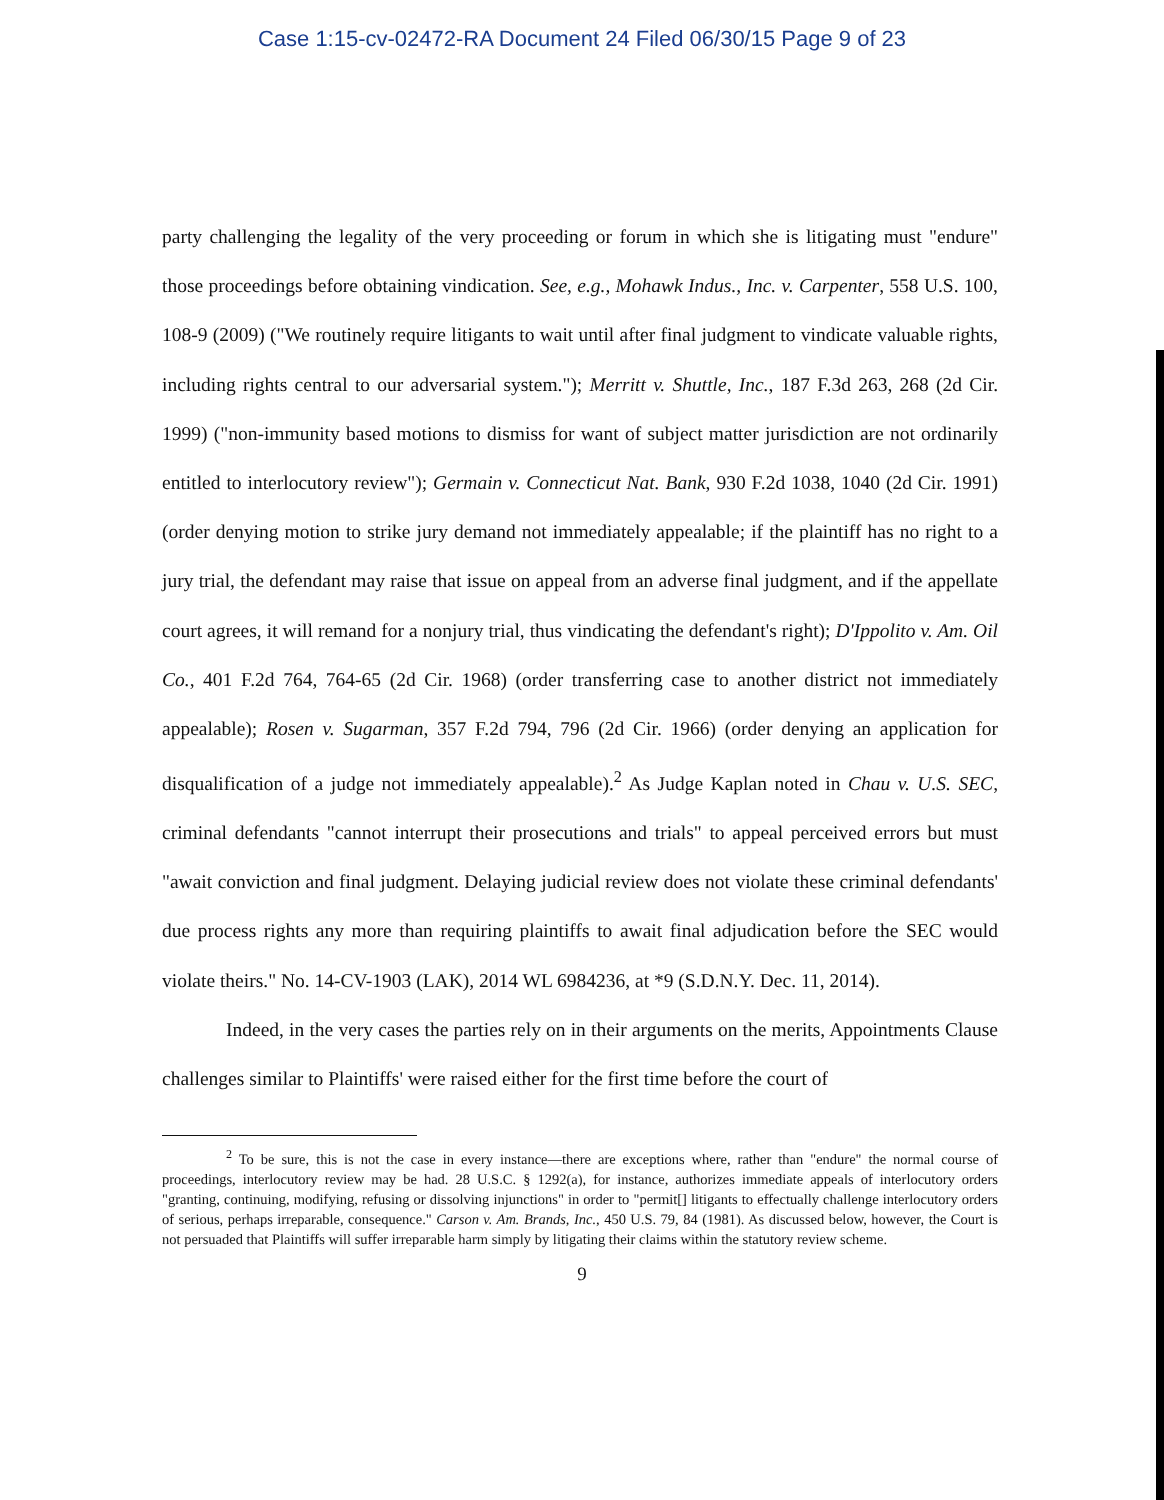Case 1:15-cv-02472-RA Document 24 Filed 06/30/15 Page 9 of 23
party challenging the legality of the very proceeding or forum in which she is litigating must "endure" those proceedings before obtaining vindication. See, e.g., Mohawk Indus., Inc. v. Carpenter, 558 U.S. 100, 108-9 (2009) ("We routinely require litigants to wait until after final judgment to vindicate valuable rights, including rights central to our adversarial system."); Merritt v. Shuttle, Inc., 187 F.3d 263, 268 (2d Cir. 1999) ("non-immunity based motions to dismiss for want of subject matter jurisdiction are not ordinarily entitled to interlocutory review"); Germain v. Connecticut Nat. Bank, 930 F.2d 1038, 1040 (2d Cir. 1991) (order denying motion to strike jury demand not immediately appealable; if the plaintiff has no right to a jury trial, the defendant may raise that issue on appeal from an adverse final judgment, and if the appellate court agrees, it will remand for a nonjury trial, thus vindicating the defendant's right); D'Ippolito v. Am. Oil Co., 401 F.2d 764, 764-65 (2d Cir. 1968) (order transferring case to another district not immediately appealable); Rosen v. Sugarman, 357 F.2d 794, 796 (2d Cir. 1966) (order denying an application for disqualification of a judge not immediately appealable).<sup>2</sup> As Judge Kaplan noted in Chau v. U.S. SEC, criminal defendants "cannot interrupt their prosecutions and trials" to appeal perceived errors but must "await conviction and final judgment. Delaying judicial review does not violate these criminal defendants' due process rights any more than requiring plaintiffs to await final adjudication before the SEC would violate theirs." No. 14-CV-1903 (LAK), 2014 WL 6984236, at *9 (S.D.N.Y. Dec. 11, 2014).
Indeed, in the very cases the parties rely on in their arguments on the merits, Appointments Clause challenges similar to Plaintiffs' were raised either for the first time before the court of
<sup>2</sup> To be sure, this is not the case in every instance—there are exceptions where, rather than "endure" the normal course of proceedings, interlocutory review may be had. 28 U.S.C. § 1292(a), for instance, authorizes immediate appeals of interlocutory orders "granting, continuing, modifying, refusing or dissolving injunctions" in order to "permit[] litigants to effectually challenge interlocutory orders of serious, perhaps irreparable, consequence." Carson v. Am. Brands, Inc., 450 U.S. 79, 84 (1981). As discussed below, however, the Court is not persuaded that Plaintiffs will suffer irreparable harm simply by litigating their claims within the statutory review scheme.
9